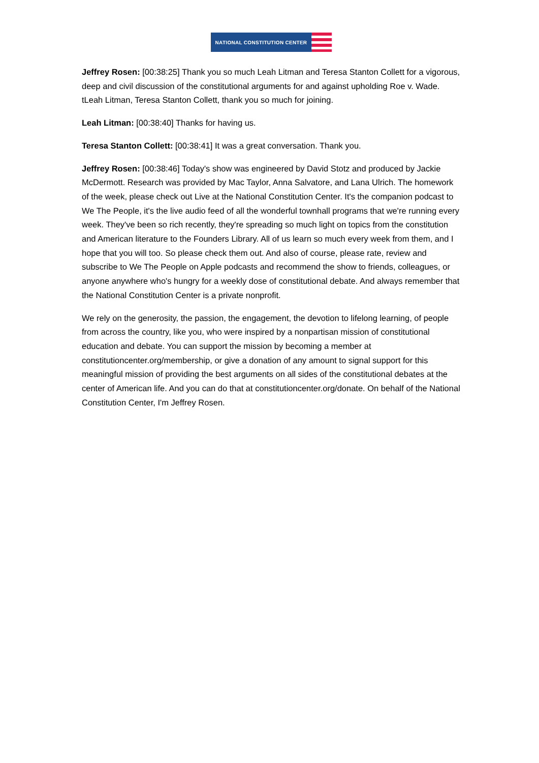NATIONAL CONSTITUTION CENTER
Jeffrey Rosen: [00:38:25] Thank you so much Leah Litman and Teresa Stanton Collett for a vigorous, deep and civil discussion of the constitutional arguments for and against upholding Roe v. Wade. tLeah Litman, Teresa Stanton Collett, thank you so much for joining.
Leah Litman: [00:38:40] Thanks for having us.
Teresa Stanton Collett: [00:38:41] It was a great conversation. Thank you.
Jeffrey Rosen: [00:38:46] Today's show was engineered by David Stotz and produced by Jackie McDermott. Research was provided by Mac Taylor, Anna Salvatore, and Lana Ulrich. The homework of the week, please check out Live at the National Constitution Center. It's the companion podcast to We The People, it's the live audio feed of all the wonderful townhall programs that we're running every week. They've been so rich recently, they're spreading so much light on topics from the constitution and American literature to the Founders Library. All of us learn so much every week from them, and I hope that you will too. So please check them out. And also of course, please rate, review and subscribe to We The People on Apple podcasts and recommend the show to friends, colleagues, or anyone anywhere who's hungry for a weekly dose of constitutional debate. And always remember that the National Constitution Center is a private nonprofit.
We rely on the generosity, the passion, the engagement, the devotion to lifelong learning, of people from across the country, like you, who were inspired by a nonpartisan mission of constitutional education and debate. You can support the mission by becoming a member at constitutioncenter.org/membership, or give a donation of any amount to signal support for this meaningful mission of providing the best arguments on all sides of the constitutional debates at the center of American life. And you can do that at constitutioncenter.org/donate. On behalf of the National Constitution Center, I'm Jeffrey Rosen.